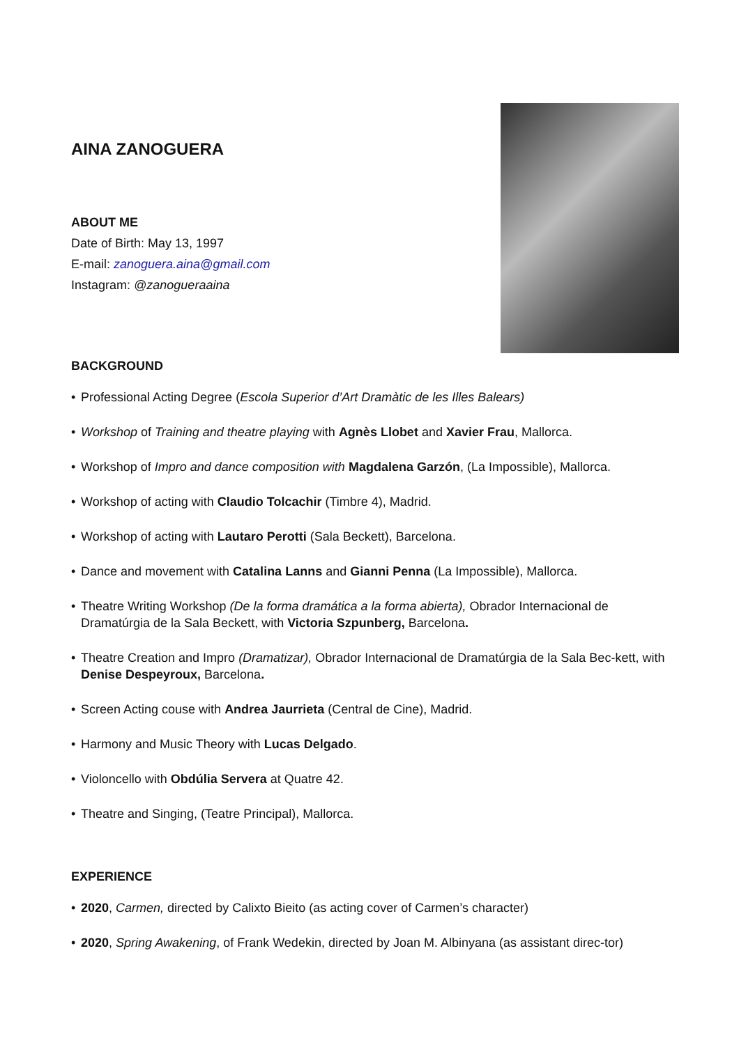AINA ZANOGUERA
ABOUT ME
Date of Birth: May 13, 1997
E-mail: zanoguera.aina@gmail.com
Instagram: @zanogueraaina
BACKGROUND
• Professional Acting Degree (Escola Superior d’Art Dramàtic de les Illes Balears)
• Workshop of Training and theatre playing with Agnès Llobet and Xavier Frau, Mallorca.
• Workshop of Impro and dance composition with Magdalena Garzón, (La Impossible), Mallorca.
• Workshop of acting with Claudio Tolcachir (Timbre 4), Madrid.
• Workshop of acting with Lautaro Perotti (Sala Beckett), Barcelona.
• Dance and movement with Catalina Lanns and Gianni Penna (La Impossible), Mallorca.
• Theatre Writing Workshop (De la forma dramática a la forma abierta), Obrador Internacional de Dramatúrgia de la Sala Beckett, with Victoria Szpunberg, Barcelona.
• Theatre Creation and Impro (Dramatizar), Obrador Internacional de Dramatúrgia de la Sala Bec-kett, with Denise Despeyroux, Barcelona.
• Screen Acting couse with Andrea Jaurrieta (Central de Cine), Madrid.
• Harmony and Music Theory with Lucas Delgado.
• Violoncello with Obdúlia Servera at Quatre 42.
• Theatre and Singing, (Teatre Principal), Mallorca.
EXPERIENCE
• 2020, Carmen, directed by Calixto Bieito (as acting cover of Carmen’s character)
• 2020, Spring Awakening, of Frank Wedekin, directed by Joan M. Albinyana (as assistant direc-tor)